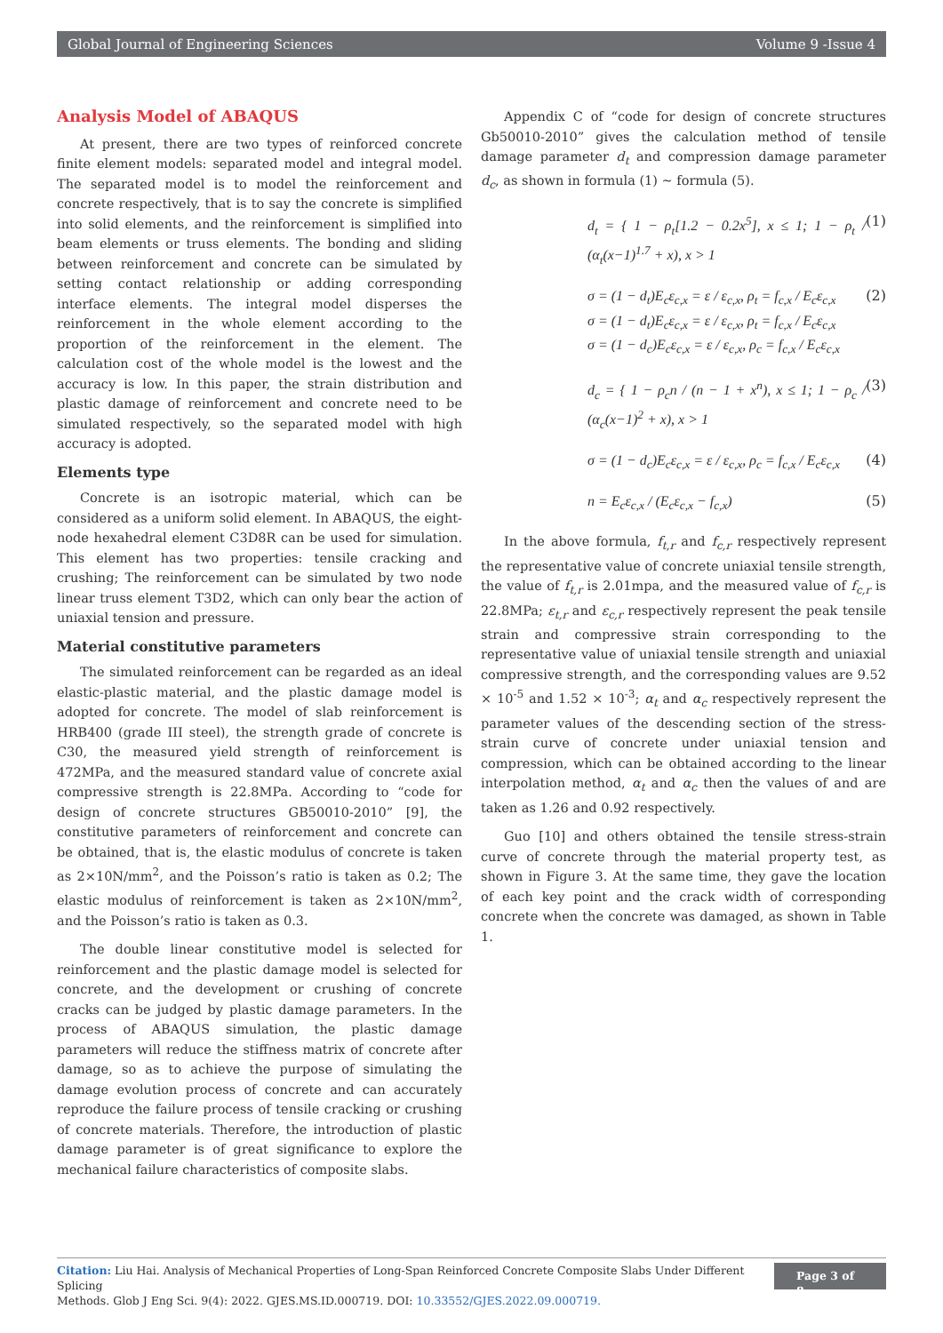Global Journal of Engineering Sciences Volume 9 -Issue 4
Analysis Model of ABAQUS
At present, there are two types of reinforced concrete finite element models: separated model and integral model. The separated model is to model the reinforcement and concrete respectively, that is to say the concrete is simplified into solid elements, and the reinforcement is simplified into beam elements or truss elements. The bonding and sliding between reinforcement and concrete can be simulated by setting contact relationship or adding corresponding interface elements. The integral model disperses the reinforcement in the whole element according to the proportion of the reinforcement in the element. The calculation cost of the whole model is the lowest and the accuracy is low. In this paper, the strain distribution and plastic damage of reinforcement and concrete need to be simulated respectively, so the separated model with high accuracy is adopted.
Elements type
Concrete is an isotropic material, which can be considered as a uniform solid element. In ABAQUS, the eight-node hexahedral element C3D8R can be used for simulation. This element has two properties: tensile cracking and crushing; The reinforcement can be simulated by two node linear truss element T3D2, which can only bear the action of uniaxial tension and pressure.
Material constitutive parameters
The simulated reinforcement can be regarded as an ideal elastic-plastic material, and the plastic damage model is adopted for concrete. The model of slab reinforcement is HRB400 (grade III steel), the strength grade of concrete is C30, the measured yield strength of reinforcement is 472MPa, and the measured standard value of concrete axial compressive strength is 22.8MPa. According to “code for design of concrete structures GB50010-2010” [9], the constitutive parameters of reinforcement and concrete can be obtained, that is, the elastic modulus of concrete is taken as 2×10N/mm<sup>2</sup>, and the Poisson’s ratio is taken as 0.2; The elastic modulus of reinforcement is taken as 2×10N/mm<sup>2</sup>, and the Poisson’s ratio is taken as 0.3.
The double linear constitutive model is selected for reinforcement and the plastic damage model is selected for concrete, and the development or crushing of concrete cracks can be judged by plastic damage parameters. In the process of ABAQUS simulation, the plastic damage parameters will reduce the stiffness matrix of concrete after damage, so as to achieve the purpose of simulating the damage evolution process of concrete and can accurately reproduce the failure process of tensile cracking or crushing of concrete materials. Therefore, the introduction of plastic damage parameter is of great significance to explore the mechanical failure characteristics of composite slabs.
Appendix C of “code for design of concrete structures Gb50010-2010” gives the calculation method of tensile damage parameter d<sub>t</sub> and compression damage parameter d<sub>c</sub>, as shown in formula (1) ~ formula (5).
d<sub>t</sub> = { 1 − ρ<sub>t</sub>[1.2 − 0.2x<sup>5</sup>], x ≤ 1; 1 − ρ<sub>t</sub> / (α<sub>t</sub>(x−1)<sup>1.7</sup> + x), x > 1 (1)
σ = (1 − d<sub>t</sub>)E<sub>c</sub>ε<sub>c,x</sub> = ε / ε<sub>c,x</sub>, ρ<sub>t</sub> = f<sub>c,x</sub> / E<sub>c</sub>ε<sub>c,x</sub>
σ = (1 − d<sub>t</sub>)E<sub>c</sub>ε<sub>c,x</sub> = ε / ε<sub>c,x</sub>, ρ<sub>t</sub> = f<sub>c,x</sub> / E<sub>c</sub>ε<sub>c,x</sub>
σ = (1 − d<sub>c</sub>)E<sub>c</sub>ε<sub>c,x</sub> = ε / ε<sub>c,x</sub>, ρ<sub>c</sub> = f<sub>c,x</sub> / E<sub>c</sub>ε<sub>c,x</sub> (2)
d<sub>c</sub> = { 1 − ρ<sub>c</sub>n / (n − 1 + x<sup>n</sup>), x ≤ 1; 1 − ρ<sub>c</sub> / (α<sub>c</sub>(x−1)<sup>2</sup> + x), x > 1 (3)
σ = (1 − d<sub>c</sub>)E<sub>c</sub>ε<sub>c,x</sub> = ε / ε<sub>c,x</sub>, ρ<sub>c</sub> = f<sub>c,x</sub> / E<sub>c</sub>ε<sub>c,x</sub> (4)
n = E<sub>c</sub>ε<sub>c,x</sub> / (E<sub>c</sub>ε<sub>c,x</sub> − f<sub>c,x</sub>) (5)
In the above formula, f<sub>t,r</sub> and f<sub>c,r</sub> respectively represent the representative value of concrete uniaxial tensile strength, the value of f<sub>t,r</sub> is 2.01mpa, and the measured value of f<sub>c,r</sub> is 22.8MPa; ε<sub>t,r</sub> and ε<sub>c,r</sub> respectively represent the peak tensile strain and compressive strain corresponding to the representative value of uniaxial tensile strength and uniaxial compressive strength, and the corresponding values are 9.52 × 10<sup>-5</sup> and 1.52 × 10<sup>-3</sup>; α<sub>t</sub> and α<sub>c</sub> respectively represent the parameter values of the descending section of the stress-strain curve of concrete under uniaxial tension and compression, which can be obtained according to the linear interpolation method, α<sub>t</sub> and α<sub>c</sub> then the values of and are taken as 1.26 and 0.92 respectively.
Guo [10] and others obtained the tensile stress-strain curve of concrete through the material property test, as shown in Figure 3. At the same time, they gave the location of each key point and the crack width of corresponding concrete when the concrete was damaged, as shown in Table 1.
Citation: Liu Hai. Analysis of Mechanical Properties of Long-Span Reinforced Concrete Composite Slabs Under Different Splicing
Methods. Glob J Eng Sci. 9(4): 2022. GJES.MS.ID.000719. DOI: 10.33552/GJES.2022.09.000719.
Page 3 of 8